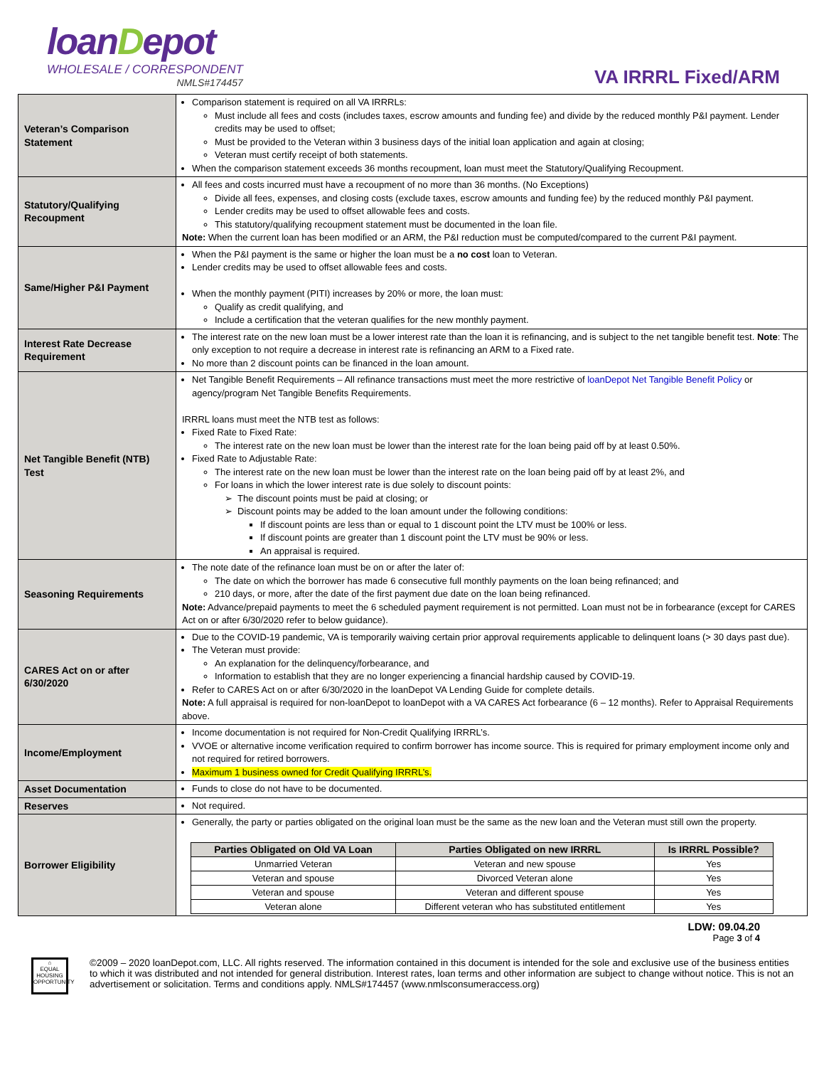loanDepot
WHOLESALE / CORRESPONDENT
NMLS#174457
VA IRRRL Fixed/ARM
| Veteran’s Comparison Statement | Comparison statement is required on all VA IRRRLs: Must include all fees and costs (includes taxes, escrow amounts and funding fee) and divide by the reduced monthly P&I payment. Lender credits may be used to offset; Must be provided to the Veteran within 3 business days of the initial loan application and again at closing; Veteran must certify receipt of both statements. When the comparison statement exceeds 36 months recoupment, loan must meet the Statutory/Qualifying Recoupment. |
| Statutory/Qualifying Recoupment | All fees and costs incurred must have a recoupment of no more than 36 months. (No Exceptions) Divide all fees, expenses, and closing costs (exclude taxes, escrow amounts and funding fee) by the reduced monthly P&I payment. Lender credits may be used to offset allowable fees and costs. This statutory/qualifying recoupment statement must be documented in the loan file. Note: When the current loan has been modified or an ARM, the P&I reduction must be computed/compared to the current P&I payment. |
| Same/Higher P&I Payment | When the P&I payment is the same or higher the loan must be a no cost loan to Veteran. Lender credits may be used to offset allowable fees and costs. When the monthly payment (PITI) increases by 20% or more, the loan must: Qualify as credit qualifying, and Include a certification that the veteran qualifies for the new monthly payment. |
| Interest Rate Decrease Requirement | The interest rate on the new loan must be a lower interest rate than the loan it is refinancing, and is subject to the net tangible benefit test. Note : The only exception to not require a decrease in interest rate is refinancing an ARM to a Fixed rate. No more than 2 discount points can be financed in the loan amount. |
| Net Tangible Benefit (NTB) Test | Net Tangible Benefit Requirements – All refinance transactions must meet the more restrictive of loanDepot Net Tangible Benefit Policy or agency/program Net Tangible Benefits Requirements. IRRRL loans must meet the NTB test as follows: Fixed Rate to Fixed Rate: The interest rate on the new loan must be lower than the interest rate for the loan being paid off by at least 0.50%. Fixed Rate to Adjustable Rate: The interest rate on the new loan must be lower than the interest rate on the loan being paid off by at least 2%, and For loans in which the lower interest rate is due solely to discount points: The discount points must be paid at closing; or Discount points may be added to the loan amount under the following conditions: If discount points are less than or equal to 1 discount point the LTV must be 100% or less. If discount points are greater than 1 discount point the LTV must be 90% or less. An appraisal is required. |
| Seasoning Requirements | The note date of the refinance loan must be on or after the later of: The date on which the borrower has made 6 consecutive full monthly payments on the loan being refinanced; and 210 days, or more, after the date of the first payment due date on the loan being refinanced. Note: Advance/prepaid payments to meet the 6 scheduled payment requirement is not permitted. Loan must not be in forbearance (except for CARES Act on or after 6/30/2020 refer to below guidance). |
| CARES Act on or after 6/30/2020 | Due to the COVID-19 pandemic, VA is temporarily waiving certain prior approval requirements applicable to delinquent loans (> 30 days past due). The Veteran must provide: An explanation for the delinquency/forbearance, and Information to establish that they are no longer experiencing a financial hardship caused by COVID-19. Refer to CARES Act on or after 6/30/2020 in the loanDepot VA Lending Guide for complete details. Note: A full appraisal is required for non-loanDepot to loanDepot with a VA CARES Act forbearance (6 – 12 months). Refer to Appraisal Requirements above. |
| Income/Employment | Income documentation is not required for Non-Credit Qualifying IRRRL’s. VVOE or alternative income verification required to confirm borrower has income source. This is required for primary employment income only and not required for retired borrowers. Maximum 1 business owned for Credit Qualifying IRRRL’s. |
| Asset Documentation | Funds to close do not have to be documented. |
| Reserves | Not required. |
| Borrower Eligibility | Generally, the party or parties obligated on the original loan must be the same as the new loan and the Veteran must still own the property. / Parties Obligated on Old VA Loan / Parties Obligated on new IRRRL / Is IRRRL Possible? / / --- / --- / --- / / Unmarried Veteran / Veteran and new spouse / Yes / / Veteran and spouse / Divorced Veteran alone / Yes / / Veteran and spouse / Veteran and different spouse / Yes / / Veteran alone / Different veteran who has substituted entitlement / Yes / |
LDW: 09.04.20
Page 3 of 4
⌂
EQUAL HOUSING OPPORTUNITY
©2009 – 2020 loanDepot.com, LLC. All rights reserved. The information contained in this document is intended for the sole and exclusive use of the business entities to which it was distributed and not intended for general distribution. Interest rates, loan terms and other information are subject to change without notice. This is not an advertisement or solicitation. Terms and conditions apply. NMLS#174457 (www.nmlsconsumeraccess.org)